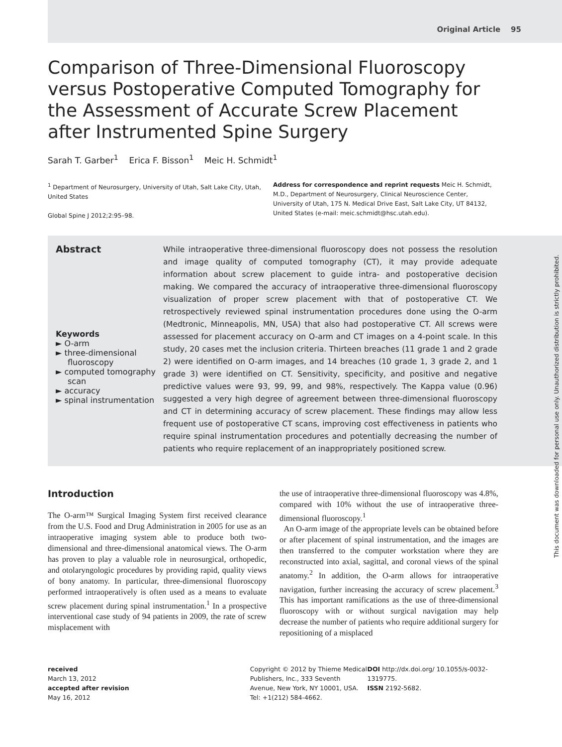Original Article 95
Comparison of Three-Dimensional Fluoroscopy versus Postoperative Computed Tomography for the Assessment of Accurate Screw Placement after Instrumented Spine Surgery
Sarah T. Garber<sup>1</sup> Erica F. Bisson<sup>1</sup> Meic H. Schmidt<sup>1</sup>
<sup>1</sup> Department of Neurosurgery, University of Utah, Salt Lake City, Utah, United States
Global Spine J 2012;2:95–98.
Address for correspondence and reprint requests Meic H. Schmidt, M.D., Department of Neurosurgery, Clinical Neuroscience Center, University of Utah, 175 N. Medical Drive East, Salt Lake City, UT 84132, United States (e-mail: meic.schmidt@hsc.utah.edu).
Abstract
Keywords
► O-arm
► three-dimensional fluoroscopy
► computed tomography scan
► accuracy
► spinal instrumentation
While intraoperative three-dimensional fluoroscopy does not possess the resolution and image quality of computed tomography (CT), it may provide adequate information about screw placement to guide intra- and postoperative decision making. We compared the accuracy of intraoperative three-dimensional fluoroscopy visualization of proper screw placement with that of postoperative CT. We retrospectively reviewed spinal instrumentation procedures done using the O-arm (Medtronic, Minneapolis, MN, USA) that also had postoperative CT. All screws were assessed for placement accuracy on O-arm and CT images on a 4-point scale. In this study, 20 cases met the inclusion criteria. Thirteen breaches (11 grade 1 and 2 grade 2) were identified on O-arm images, and 14 breaches (10 grade 1, 3 grade 2, and 1 grade 3) were identified on CT. Sensitivity, specificity, and positive and negative predictive values were 93, 99, 99, and 98%, respectively. The Kappa value (0.96) suggested a very high degree of agreement between three-dimensional fluoroscopy and CT in determining accuracy of screw placement. These findings may allow less frequent use of postoperative CT scans, improving cost effectiveness in patients who require spinal instrumentation procedures and potentially decreasing the number of patients who require replacement of an inappropriately positioned screw.
Introduction
The O-arm™ Surgical Imaging System first received clearance from the U.S. Food and Drug Administration in 2005 for use as an intraoperative imaging system able to produce both two-dimensional and three-dimensional anatomical views. The O-arm has proven to play a valuable role in neurosurgical, orthopedic, and otolaryngologic procedures by providing rapid, quality views of bony anatomy. In particular, three-dimensional fluoroscopy performed intraoperatively is often used as a means to evaluate screw placement during spinal instrumentation.<sup>1</sup> In a prospective interventional case study of 94 patients in 2009, the rate of screw misplacement with
the use of intraoperative three-dimensional fluoroscopy was 4.8%, compared with 10% without the use of intraoperative three-dimensional fluoroscopy.<sup>1</sup>
An O-arm image of the appropriate levels can be obtained before or after placement of spinal instrumentation, and the images are then transferred to the computer workstation where they are reconstructed into axial, sagittal, and coronal views of the spinal anatomy.<sup>2</sup> In addition, the O-arm allows for intraoperative navigation, further increasing the accuracy of screw placement.<sup>3</sup> This has important ramifications as the use of three-dimensional fluoroscopy with or without surgical navigation may help decrease the number of patients who require additional surgery for repositioning of a misplaced
received
March 13, 2012
accepted after revision
May 16, 2012
Copyright © 2012 by Thieme Medical Publishers, Inc., 333 Seventh Avenue, New York, NY 10001, USA. Tel: +1(212) 584-4662.
DOI http://dx.doi.org/ 10.1055/s-0032-1319775.
ISSN 2192-5682.
This document was downloaded for personal use only. Unauthorized distribution is strictly prohibited.